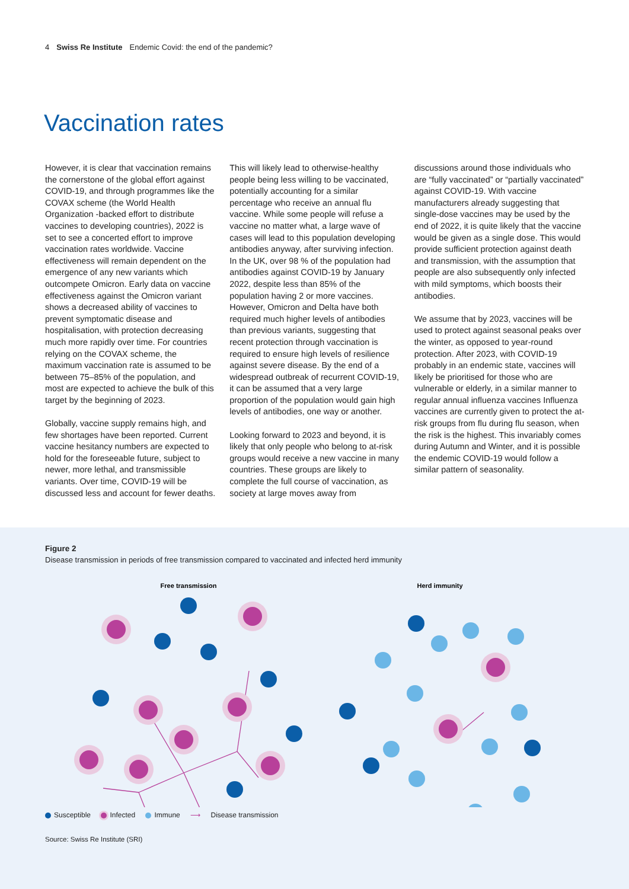4 Swiss Re Institute Endemic Covid: the end of the pandemic?
Vaccination rates
However, it is clear that vaccination remains the cornerstone of the global effort against COVID-19, and through programmes like the COVAX scheme (the World Health Organization -backed effort to distribute vaccines to developing countries), 2022 is set to see a concerted effort to improve vaccination rates worldwide. Vaccine effectiveness will remain dependent on the emergence of any new variants which outcompete Omicron. Early data on vaccine effectiveness against the Omicron variant shows a decreased ability of vaccines to prevent symptomatic disease and hospitalisation, with protection decreasing much more rapidly over time. For countries relying on the COVAX scheme, the maximum vaccination rate is assumed to be between 75–85% of the population, and most are expected to achieve the bulk of this target by the beginning of 2023.
Globally, vaccine supply remains high, and few shortages have been reported. Current vaccine hesitancy numbers are expected to hold for the foreseeable future, subject to newer, more lethal, and transmissible variants. Over time, COVID-19 will be discussed less and account for fewer deaths. This will likely lead to otherwise-healthy people being less willing to be vaccinated, potentially accounting for a similar percentage who receive an annual flu vaccine. While some people will refuse a vaccine no matter what, a large wave of cases will lead to this population developing antibodies anyway, after surviving infection. In the UK, over 98 % of the population had antibodies against COVID-19 by January 2022, despite less than 85% of the population having 2 or more vaccines. However, Omicron and Delta have both required much higher levels of antibodies than previous variants, suggesting that recent protection through vaccination is required to ensure high levels of resilience against severe disease. By the end of a widespread outbreak of recurrent COVID-19, it can be assumed that a very large proportion of the population would gain high levels of antibodies, one way or another.
Looking forward to 2023 and beyond, it is likely that only people who belong to at-risk groups would receive a new vaccine in many countries. These groups are likely to complete the full course of vaccination, as society at large moves away from discussions around those individuals who are “fully vaccinated” or “partially vaccinated” against COVID-19. With vaccine manufacturers already suggesting that single-dose vaccines may be used by the end of 2022, it is quite likely that the vaccine would be given as a single dose. This would provide sufficient protection against death and transmission, with the assumption that people are also subsequently only infected with mild symptoms, which boosts their antibodies.
We assume that by 2023, vaccines will be used to protect against seasonal peaks over the winter, as opposed to year-round protection. After 2023, with COVID-19 probably in an endemic state, vaccines will likely be prioritised for those who are vulnerable or elderly, in a similar manner to regular annual influenza vaccines Influenza vaccines are currently given to protect the at-risk groups from flu during flu season, when the risk is the highest. This invariably comes during Autumn and Winter, and it is possible the endemic COVID-19 would follow a similar pattern of seasonality.
Figure 2
Disease transmission in periods of free transmission compared to vaccinated and infected herd immunity
Free transmission
Herd immunity
Susceptible Infected Immune ⟶ Disease transmission
Source: Swiss Re Institute (SRI)